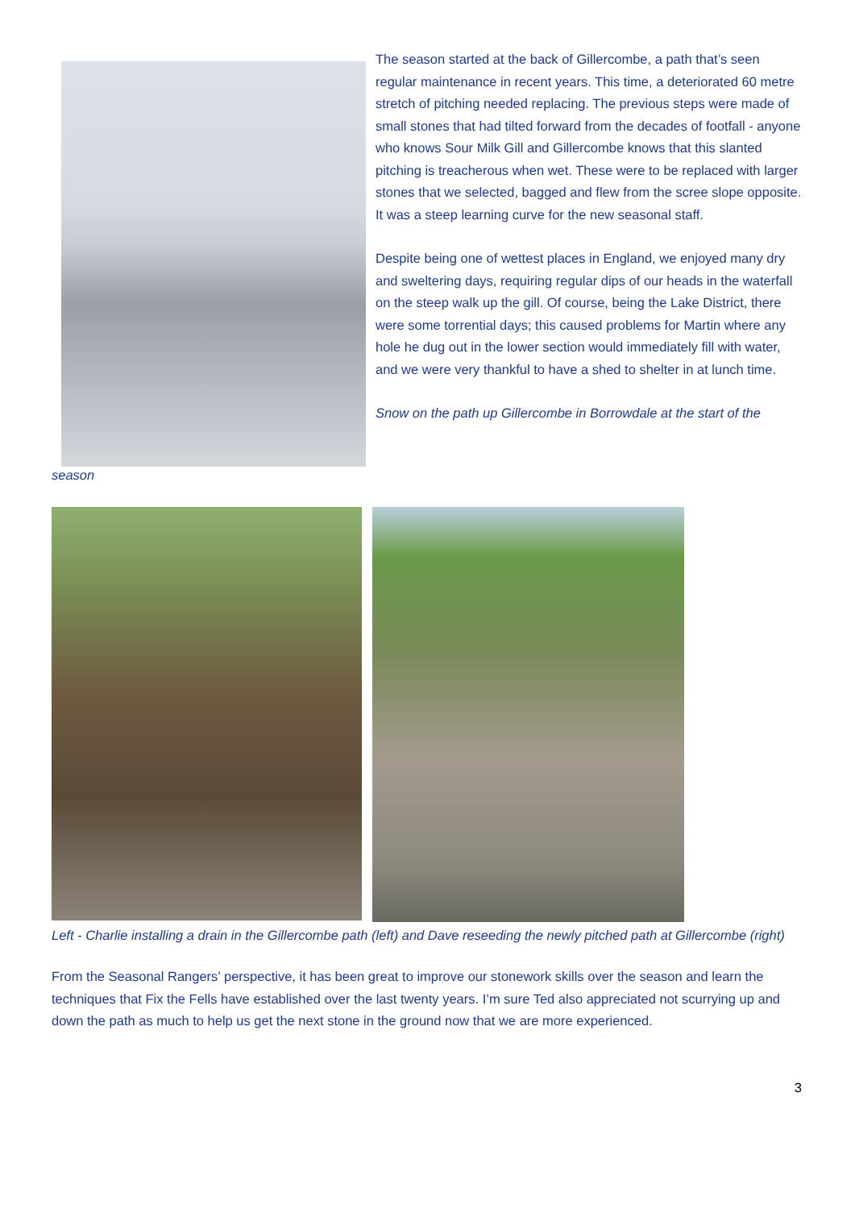The season started at the back of Gillercombe, a path that’s seen regular maintenance in recent years. This time, a deteriorated 60 metre stretch of pitching needed replacing. The previous steps were made of small stones that had tilted forward from the decades of footfall - anyone who knows Sour Milk Gill and Gillercombe knows that this slanted pitching is treacherous when wet. These were to be replaced with larger stones that we selected, bagged and flew from the scree slope opposite. It was a steep learning curve for the new seasonal staff.
Despite being one of wettest places in England, we enjoyed many dry and sweltering days, requiring regular dips of our heads in the waterfall on the steep walk up the gill. Of course, being the Lake District, there were some torrential days; this caused problems for Martin where any hole he dug out in the lower section would immediately fill with water, and we were very thankful to have a shed to shelter in at lunch time.
Snow on the path up Gillercombe in Borrowdale at the start of the
season
Left - Charlie installing a drain in the Gillercombe path (left) and Dave reseeding the newly pitched path at Gillercombe (right)
From the Seasonal Rangers’ perspective, it has been great to improve our stonework skills over the season and learn the techniques that Fix the Fells have established over the last twenty years. I’m sure Ted also appreciated not scurrying up and down the path as much to help us get the next stone in the ground now that we are more experienced.
3